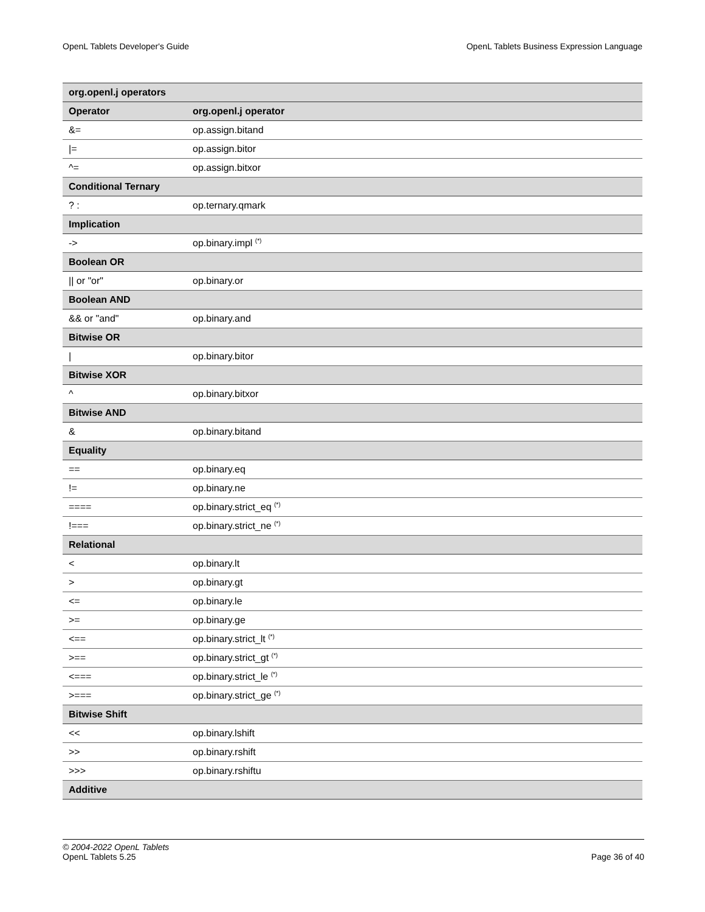OpenL Tablets Developer's Guide OpenL Tablets Business Expression Language
| org.openl.j operators | |
| --- | --- |
| Operator | org.openl.j operator |
| &= | op.assign.bitand |
| /= | op.assign.bitor |
| ^= | op.assign.bitxor |
| Conditional Ternary | |
| ? : | op.ternary.qmark |
| Implication | |
| -> | op.binary.impl <sup>(*)</sup> |
| Boolean OR | |
| // or "or" | op.binary.or |
| Boolean AND | |
| && or "and" | op.binary.and |
| Bitwise OR | |
| / | op.binary.bitor |
| Bitwise XOR | |
| ^ | op.binary.bitxor |
| Bitwise AND | |
| & | op.binary.bitand |
| Equality | |
| == | op.binary.eq |
| != | op.binary.ne |
| ==== | op.binary.strict_eq <sup>(*)</sup> |
| !=== | op.binary.strict_ne <sup>(*)</sup> |
| Relational | |
| < | op.binary.lt |
| > | op.binary.gt |
| <= | op.binary.le |
| >= | op.binary.ge |
| <== | op.binary.strict_lt <sup>(*)</sup> |
| >== | op.binary.strict_gt <sup>(*)</sup> |
| <=== | op.binary.strict_le <sup>(*)</sup> |
| >=== | op.binary.strict_ge <sup>(*)</sup> |
| Bitwise Shift | |
| << | op.binary.lshift |
| >> | op.binary.rshift |
| >>> | op.binary.rshiftu |
| Additive | |
© 2004-2022 OpenL Tablets
OpenL Tablets 5.25 Page 36 of 40